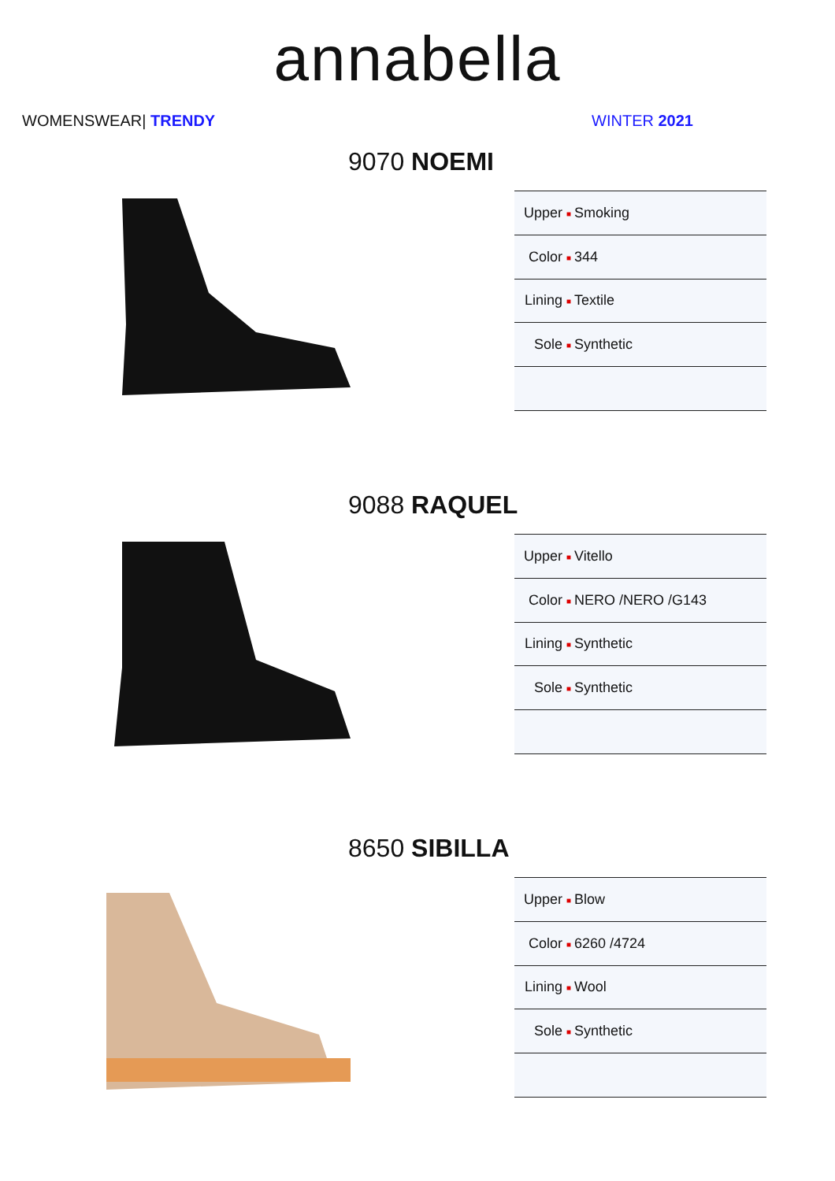annabella
WOMENSWEAR| TRENDY WINTER 2021
9070 NOEMI
| Upper ■ | Smoking |
| Color ■ | 344 |
| Lining ■ | Textile |
| Sole ■ | Synthetic |
9088 RAQUEL
| Upper ■ | Vitello |
| Color ■ | NERO /NERO /G143 |
| Lining ■ | Synthetic |
| Sole ■ | Synthetic |
8650 SIBILLA
| Upper ■ | Blow |
| Color ■ | 6260 /4724 |
| Lining ■ | Wool |
| Sole ■ | Synthetic |